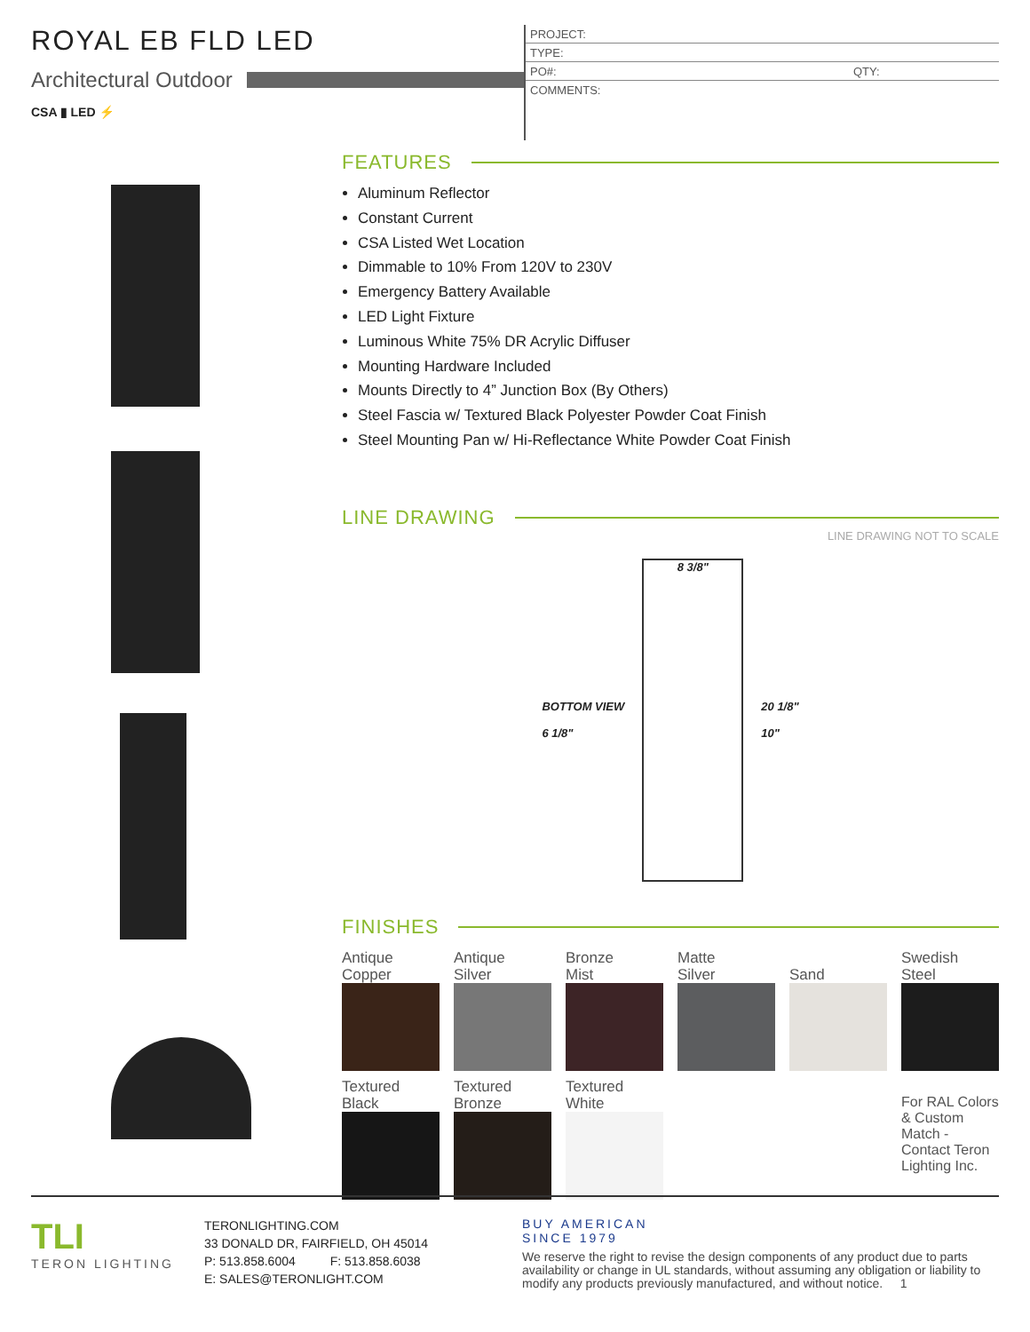ROYAL EB FLD LED
Architectural Outdoor
CSA ▮ LED ⚡
PROJECT:
TYPE:
PO#: QTY:
COMMENTS:
FEATURES
Aluminum Reflector
Constant Current
CSA Listed Wet Location
Dimmable to 10% From 120V to 230V
Emergency Battery Available
LED Light Fixture
Luminous White 75% DR Acrylic Diffuser
Mounting Hardware Included
Mounts Directly to 4” Junction Box (By Others)
Steel Fascia w/ Textured Black Polyester Powder Coat Finish
Steel Mounting Pan w/ Hi-Reflectance White Powder Coat Finish
LINE DRAWING
LINE DRAWING NOT TO SCALE
BOTTOM VIEW
6 1/8"
8 3/8"
20 1/8"
10"
FINISHES
Antique
Copper
Antique
Silver
Bronze
Mist
Matte
Silver
Sand
Swedish
Steel
Textured
Black
Textured
Bronze
Textured
White
For RAL Colors & Custom Match - Contact Teron Lighting Inc.
TLI
TERON LIGHTING
TERONLIGHTING.COM
33 DONALD DR, FAIRFIELD, OH 45014
P: 513.858.6004 F: 513.858.6038
E: SALES@TERONLIGHT.COM
BUY AMERICAN
SINCE 1979
We reserve the right to revise the design components of any product due to parts availability or change in UL standards, without assuming any obligation or liability to modify any products previously manufactured, and without notice. 1